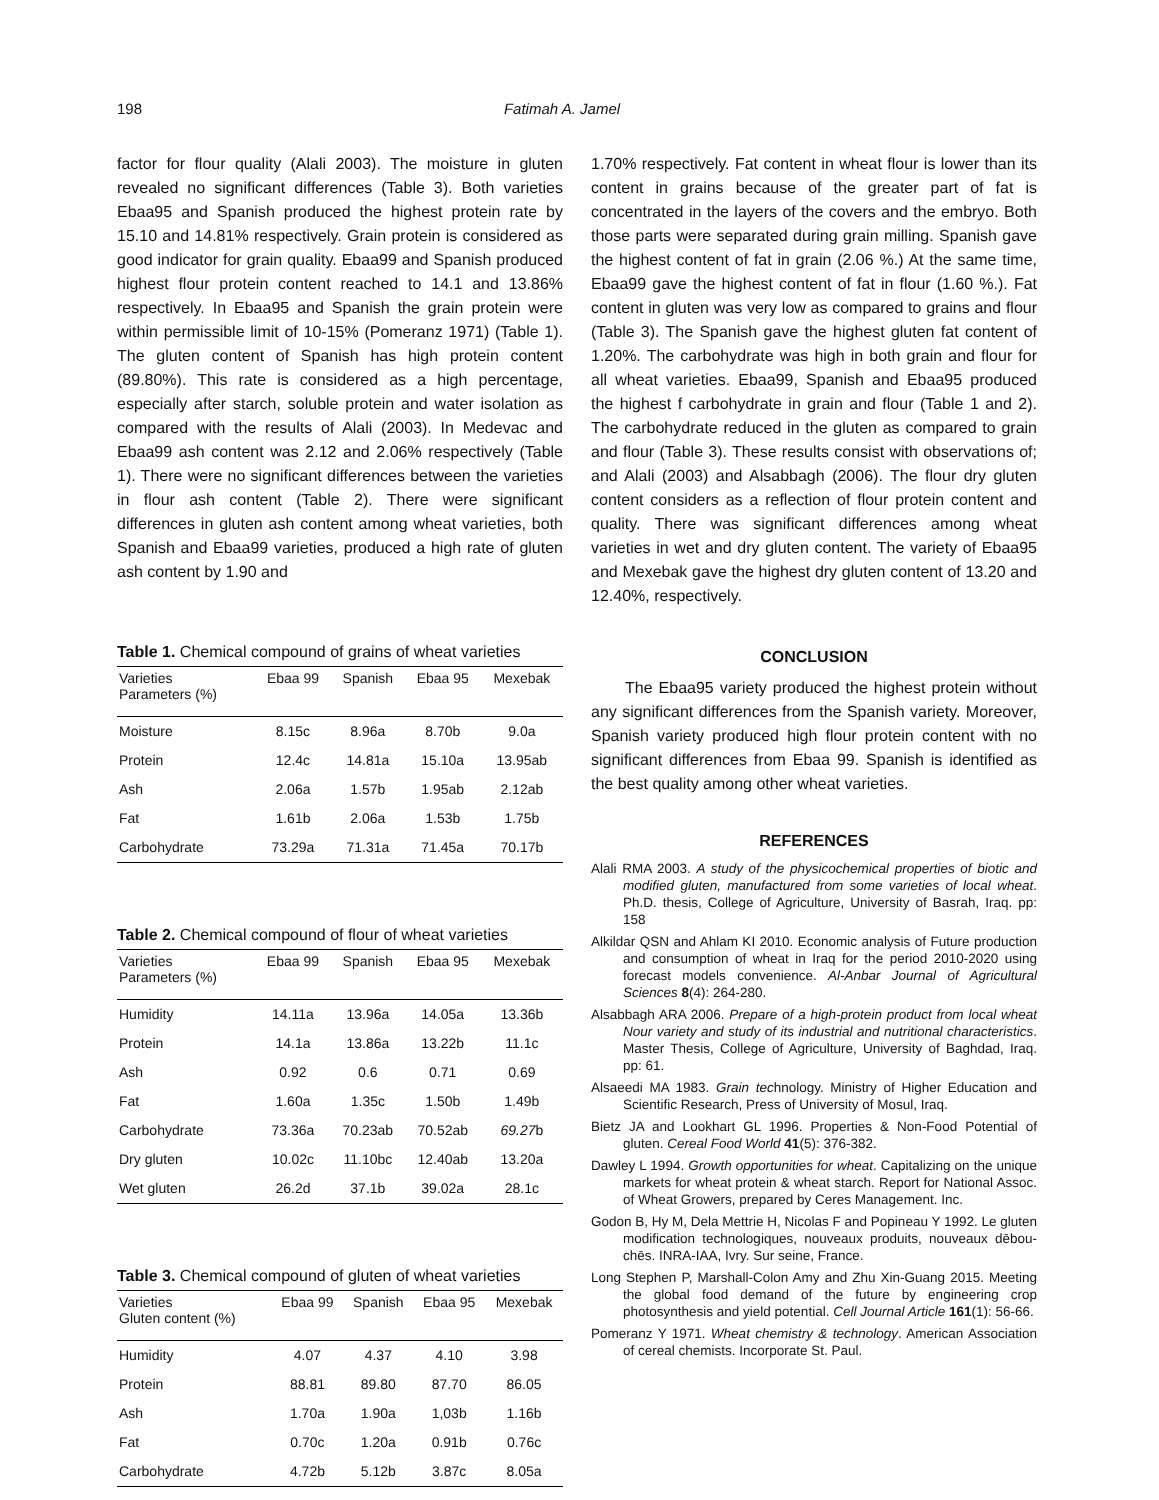198 Fatimah A. Jamel
factor for flour quality (Alali 2003). The moisture in gluten revealed no significant differences (Table 3). Both varieties Ebaa95 and Spanish produced the highest protein rate by 15.10 and 14.81% respectively. Grain protein is considered as good indicator for grain quality. Ebaa99 and Spanish produced highest flour protein content reached to 14.1 and 13.86% respectively. In Ebaa95 and Spanish the grain protein were within permissible limit of 10-15% (Pomeranz 1971) (Table 1). The gluten content of Spanish has high protein content (89.80%). This rate is considered as a high percentage, especially after starch, soluble protein and water isolation as compared with the results of Alali (2003). In Medevac and Ebaa99 ash content was 2.12 and 2.06% respectively (Table 1). There were no significant differences between the varieties in flour ash content (Table 2). There were significant differences in gluten ash content among wheat varieties, both Spanish and Ebaa99 varieties, produced a high rate of gluten ash content by 1.90 and
Table 1. Chemical compound of grains of wheat varieties
| Varieties Parameters (%) | Ebaa 99 | Spanish | Ebaa 95 | Mexebak |
| --- | --- | --- | --- | --- |
| Moisture | 8.15c | 8.96a | 8.70b | 9.0a |
| Protein | 12.4c | 14.81a | 15.10a | 13.95ab |
| Ash | 2.06a | 1.57b | 1.95ab | 2.12ab |
| Fat | 1.61b | 2.06a | 1.53b | 1.75b |
| Carbohydrate | 73.29a | 71.31a | 71.45a | 70.17b |
Table 2. Chemical compound of flour of wheat varieties
| Varieties Parameters (%) | Ebaa 99 | Spanish | Ebaa 95 | Mexebak |
| --- | --- | --- | --- | --- |
| Humidity | 14.11a | 13.96a | 14.05a | 13.36b |
| Protein | 14.1a | 13.86a | 13.22b | 11.1c |
| Ash | 0.92 | 0.6 | 0.71 | 0.69 |
| Fat | 1.60a | 1.35c | 1.50b | 1.49b |
| Carbohydrate | 73.36a | 70.23ab | 70.52ab | 69.27 b |
| Dry gluten | 10.02c | 11.10bc | 12.40ab | 13.20a |
| Wet gluten | 26.2d | 37.1b | 39.02a | 28.1c |
Table 3. Chemical compound of gluten of wheat varieties
| Varieties Gluten content (%) | Ebaa 99 | Spanish | Ebaa 95 | Mexebak |
| --- | --- | --- | --- | --- |
| Humidity | 4.07 | 4.37 | 4.10 | 3.98 |
| Protein | 88.81 | 89.80 | 87.70 | 86.05 |
| Ash | 1.70a | 1.90a | 1,03b | 1.16b |
| Fat | 0.70c | 1.20a | 0.91b | 0.76c |
| Carbohydrate | 4.72b | 5.12b | 3.87c | 8.05a |
1.70% respectively. Fat content in wheat flour is lower than its content in grains because of the greater part of fat is concentrated in the layers of the covers and the embryo. Both those parts were separated during grain milling. Spanish gave the highest content of fat in grain (2.06 %.) At the same time, Ebaa99 gave the highest content of fat in flour (1.60 %.). Fat content in gluten was very low as compared to grains and flour (Table 3). The Spanish gave the highest gluten fat content of 1.20%. The carbohydrate was high in both grain and flour for all wheat varieties. Ebaa99, Spanish and Ebaa95 produced the highest f carbohydrate in grain and flour (Table 1 and 2). The carbohydrate reduced in the gluten as compared to grain and flour (Table 3). These results consist with observations of; and Alali (2003) and Alsabbagh (2006). The flour dry gluten content considers as a reflection of flour protein content and quality. There was significant differences among wheat varieties in wet and dry gluten content. The variety of Ebaa95 and Mexebak gave the highest dry gluten content of 13.20 and 12.40%, respectively.
CONCLUSION
The Ebaa95 variety produced the highest protein without any significant differences from the Spanish variety. Moreover, Spanish variety produced high flour protein content with no significant differences from Ebaa 99. Spanish is identified as the best quality among other wheat varieties.
REFERENCES
Alali RMA 2003. A study of the physicochemical properties of biotic and modified gluten, manufactured from some varieties of local wheat. Ph.D. thesis, College of Agriculture, University of Basrah, Iraq. pp: 158
Alkildar QSN and Ahlam KI 2010. Economic analysis of Future production and consumption of wheat in Iraq for the period 2010-2020 using forecast models convenience. Al-Anbar Journal of Agricultural Sciences 8(4): 264-280.
Alsabbagh ARA 2006. Prepare of a high-protein product from local wheat Nour variety and study of its industrial and nutritional characteristics. Master Thesis, College of Agriculture, University of Baghdad, Iraq. pp: 61.
Alsaeedi MA 1983. Grain technology. Ministry of Higher Education and Scientific Research, Press of University of Mosul, Iraq.
Bietz JA and Lookhart GL 1996. Properties & Non-Food Potential of gluten. Cereal Food World 41(5): 376-382.
Dawley L 1994. Growth opportunities for wheat. Capitalizing on the unique markets for wheat protein & wheat starch. Report for National Assoc. of Wheat Growers, prepared by Ceres Management. Inc.
Godon B, Hy M, Dela Mettrie H, Nicolas F and Popineau Y 1992. Le gluten modification technologiques, nouveaux produits, nouveaux dēbou-chēs. INRA-IAA, Ivry. Sur seine, France.
Long Stephen P, Marshall-Colon Amy and Zhu Xin-Guang 2015. Meeting the global food demand of the future by engineering crop photosynthesis and yield potential. Cell Journal Article 161(1): 56-66.
Pomeranz Y 1971. Wheat chemistry & technology. American Association of cereal chemists. Incorporate St. Paul.